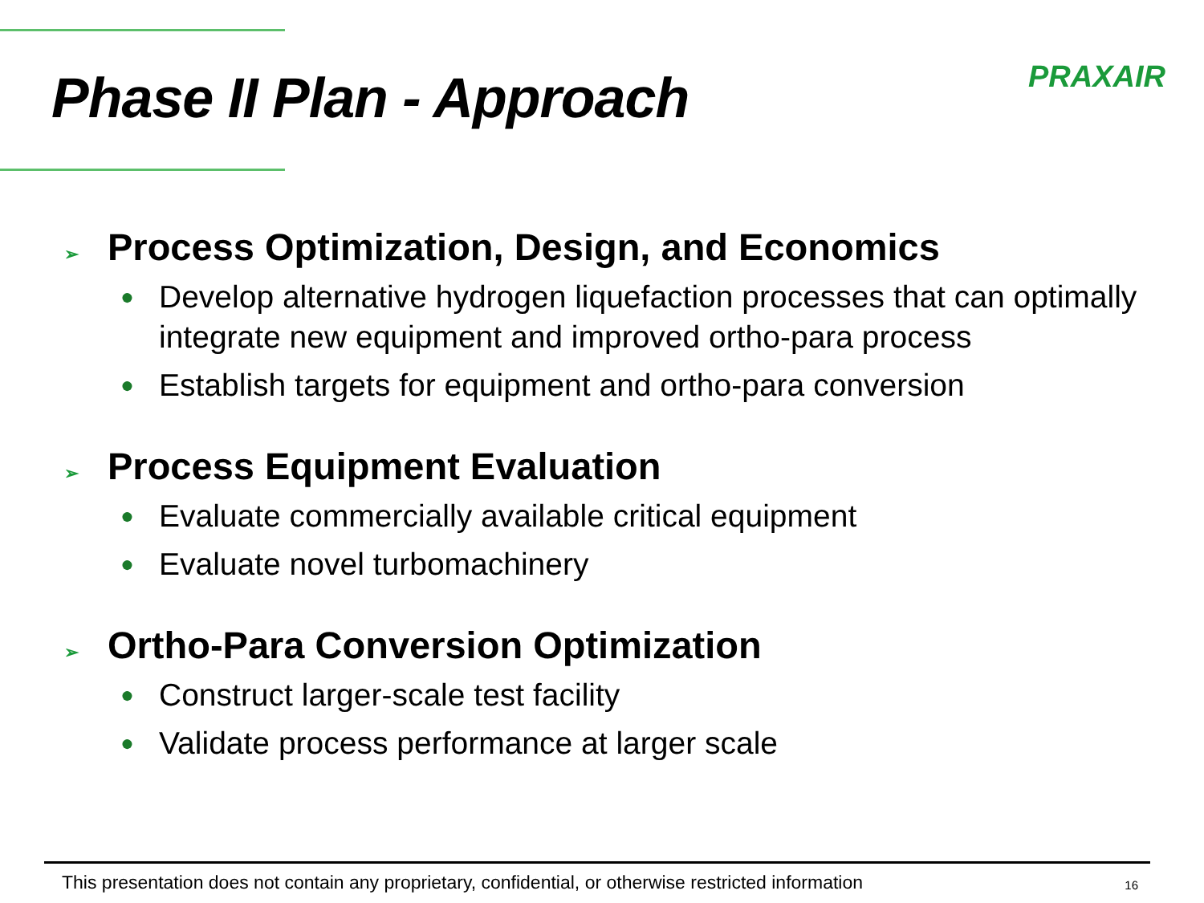Phase II Plan - Approach
PRAXAIR
➢ Process Optimization, Design, and Economics
● Develop alternative hydrogen liquefaction processes that can optimally integrate new equipment and improved ortho-para process
● Establish targets for equipment and ortho-para conversion
➢ Process Equipment Evaluation
● Evaluate commercially available critical equipment
● Evaluate novel turbomachinery
➢ Ortho-Para Conversion Optimization
● Construct larger-scale test facility
● Validate process performance at larger scale
This presentation does not contain any proprietary, confidential, or otherwise restricted information 16